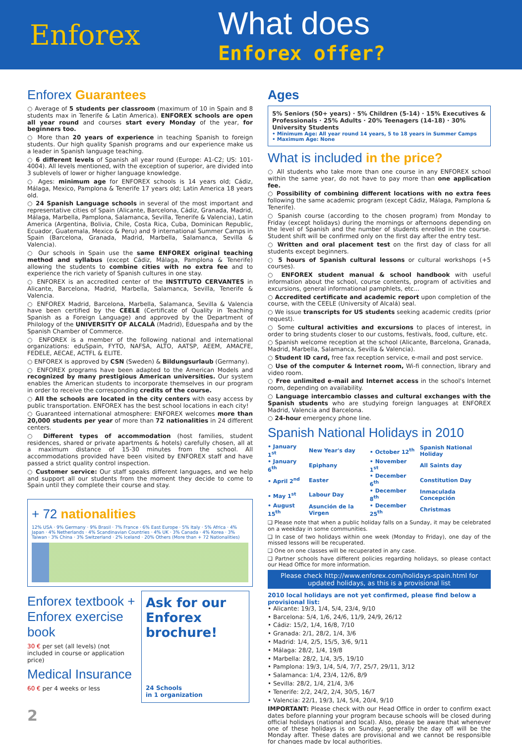Enforex
What does
Enforex offer?
Enforex Guarantees
○ Average of 5 students per classroom (maximum of 10 in Spain and 8 students max in Tenerife & Latin America). ENFOREX schools are open all year round and courses start every Monday of the year, for beginners too.
○ More than 20 years of experience in teaching Spanish to foreign students. Our high quality Spanish programs and our experience make us a leader in Spanish language teaching.
○ 6 different levels of Spanish all year round (Europe: A1-C2; US: 101-4004). All levels mentioned, with the exception of superior, are divided into 3 sublevels of lower or higher language knowledge.
○ Ages: minimum age for ENFOREX schools is 14 years old; Cádiz, Málaga, Mexico, Pamplona & Tenerife 17 years old; Latin America 18 years old.
○ 24 Spanish Language schools in several of the most important and representative cities of Spain (Alicante, Barcelona, Cádiz, Granada, Madrid, Málaga, Marbella, Pamplona, Salamanca, Sevilla, Tenerife & Valencia), Latin America (Argentina, Bolivia, Chile, Costa Rica, Cuba, Dominican Republic, Ecuador, Guatemala, Mexico & Peru) and 9 international Summer Camps in Spain (Barcelona, Granada, Madrid, Marbella, Salamanca, Sevilla & Valencia).
○ Our schools in Spain use the same ENFOREX original teaching method and syllabus (except Cádiz, Málaga, Pamplona & Tenerife) allowing the students to combine cities with no extra fee and to experience the rich variety of Spanish cultures in one stay.
○ ENFOREX is an accredited center of the INSTITUTO CERVANTES in Alicante, Barcelona, Madrid, Marbella, Salamanca, Sevilla, Tenerife & Valencia.
○ ENFOREX Madrid, Barcelona, Marbella, Salamanca, Sevilla & Valencia have been certified by the CEELE (Certificate of Quality in Teaching Spanish as a Foreign Language) and approved by the Department of Philology of the UNIVERSITY OF ALCALÁ (Madrid), Eduespaña and by the Spanish Chamber of Commerce.
○ ENFOREX is a member of the following national and international organizations: eduSpain, FYTO, NAFSA, ALTO, AATSP, AEEM, AMACFE, FEDELE, AECAE, ACTFL & ELITE.
○ ENFOREX is approved by CSN (Sweden) & Bildungsurlaub (Germany).
○ ENFOREX programs have been adapted to the American Models and recognized by many prestigious American universities. Our system enables the American students to incorporate themselves in our program in order to receive the corresponding credits of the course.
○ All the schools are located in the city centers with easy access by public transportation. ENFOREX has the best school locations in each city!
○ Guaranteed international atmosphere: ENFOREX welcomes more than 20,000 students per year of more than 72 nationalities in 24 different centers.
○ Different types of accommodation (host families, student residences, shared or private apartments & hotels) carefully chosen, all at a maximum distance of 15-30 minutes from the school. All accommodations provided have been visited by ENFOREX staff and have passed a strict quality control inspection.
○ Customer service: Our staff speaks different languages, and we help and support all our students from the moment they decide to come to Spain until they complete their course and stay.
+ 72 nationalities
12% USA · 9% Germany · 9% Brasil · 7% France · 6% East Europe · 5% Italy · 5% Africa · 4% Japan · 4% Netherlands · 4% Scandinavian Countries · 4% UK · 3% Canada · 4% Korea · 3% Taiwan · 3% China · 3% Switzerland · 2% Iceland · 20% Others (More than + 72 Nationalities)
Enforex textbook + Enforex exercise book
30 € per set (all levels) (not included in course or application price)
Medical Insurance
60 € per 4 weeks or less
Ask for our Enforex brochure!
24 Schools
in 1 organization
2
Ages
5% Seniors (50+ years) · 5% Children (5-14) · 15% Executives & Professionals · 25% Adults · 20% Teenagers (14-18) · 30% University Students
• Minimum Age: All year round 14 years, 5 to 18 years in Summer Camps
• Maximum Age: None
What is included in the price?
○ All students who take more than one course in any ENFOREX school within the same year, do not have to pay more than one application fee.
○ Possibility of combining different locations with no extra fees following the same academic program (except Cádiz, Málaga, Pamplona & Tenerife).
○ Spanish course (according to the chosen program) from Monday to Friday (except holidays) during the mornings or afternoons depending on the level of Spanish and the number of students enrolled in the course. Student shift will be confirmed only on the first day after the entry test.
○ Written and oral placement test on the first day of class for all students except beginners.
○ 5 hours of Spanish cultural lessons or cultural workshops (+5 courses).
○ ENFOREX student manual & school handbook with useful information about the school, course contents, program of activities and excursions, general informational pamphlets, etc...
○ Accredited certificate and academic report upon completion of the course, with the CEELE (University of Alcalá) seal.
○ We issue transcripts for US students seeking academic credits (prior request).
○ Some cultural activities and excursions to places of interest, in order to bring students closer to our customs, festivals, food, culture, etc.
○ Spanish welcome reception at the school (Alicante, Barcelona, Granada, Madrid, Marbella, Salamanca, Sevilla & Valencia).
○ Student ID card, free fax reception service, e-mail and post service.
○ Use of the computer & Internet room, Wi-fi connection, library and video room.
○ Free unlimited e-mail and Internet access in the school's Internet room, depending on availability.
○ Language intercambio classes and cultural exchanges with the Spanish students who are studying foreign languages at ENFOREX Madrid, Valencia and Barcelona.
○ 24-hour emergency phone line.
Spanish National Holidays in 2010
| • January 1<sup>st</sup> | New Year's day | • October 12<sup>th</sup> | Spanish National Holiday |
| • January 6<sup>th</sup> | Epiphany | • November 1<sup>st</sup> | All Saints day |
| • April 2<sup>nd</sup> | Easter | • December 6<sup>th</sup> | Constitution Day |
| • May 1<sup>st</sup> | Labour Day | • December 8<sup>th</sup> | Inmaculada Concepción |
| • August 15<sup>th</sup> | Asunción de la Virgen | • December 25<sup>th</sup> | Christmas |
❑ Please note that when a public holiday falls on a Sunday, it may be celebrated on a weekday in some communities.
❑ In case of two holidays within one week (Monday to Friday), one day of the missed lessons will be recuperated.
❑ One on one classes will be recuperated in any case.
❑ Partner schools have different policies regarding holidays, so please contact our Head Office for more information.
Please check http://www.enforex.com/holidays-spain.html for updated holidays, as this is a provisional list
2010 local holidays are not yet confirmed, please find below a provisional list:
• Alicante: 19/3, 1/4, 5/4, 23/4, 9/10
• Barcelona: 5/4, 1/6, 24/6, 11/9, 24/9, 26/12
• Cádiz: 15/2, 1/4, 16/8, 7/10
• Granada: 2/1, 28/2, 1/4, 3/6
• Madrid: 1/4, 2/5, 15/5, 3/6, 9/11
• Málaga: 28/2, 1/4, 19/8
• Marbella: 28/2, 1/4, 3/5, 19/10
• Pamplona: 19/3, 1/4, 5/4, 7/7, 25/7, 29/11, 3/12
• Salamanca: 1/4, 23/4, 12/6, 8/9
• Sevilla: 28/2, 1/4, 21/4, 3/6
• Tenerife: 2/2, 24/2, 2/4, 30/5, 16/7
• Valencia: 22/1, 19/3, 1/4, 5/4, 20/4, 9/10
IMPORTANT: Please check with our Head Office in order to confirm exact dates before planning your program because schools will be closed during official holidays (national and local). Also, please be aware that whenever one of these holidays is on Sunday, generally the day off will be the Monday after. These dates are provisional and we cannot be responsible for changes made by local authorities.